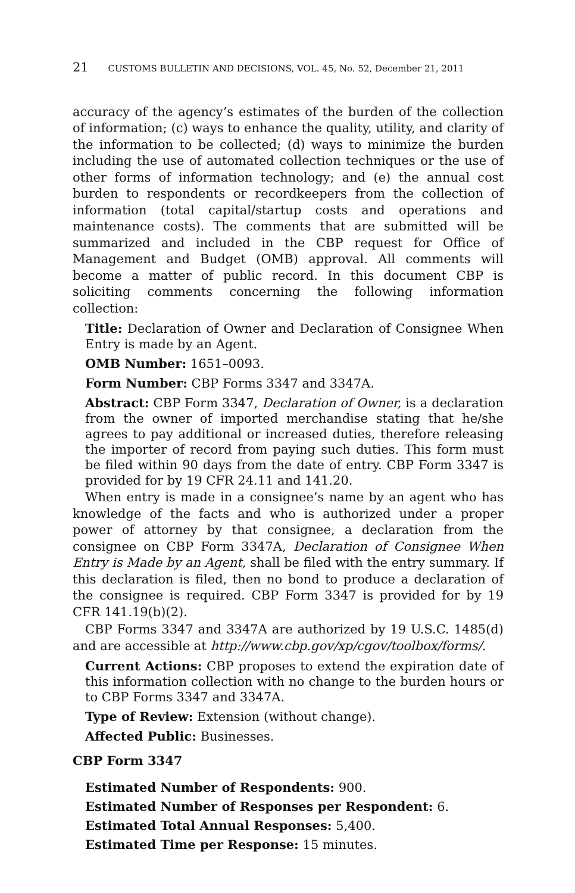21 CUSTOMS BULLETIN AND DECISIONS, VOL. 45, No. 52, December 21, 2011
accuracy of the agency’s estimates of the burden of the collection of information; (c) ways to enhance the quality, utility, and clarity of the information to be collected; (d) ways to minimize the burden including the use of automated collection techniques or the use of other forms of information technology; and (e) the annual cost burden to respondents or recordkeepers from the collection of information (total capital/startup costs and operations and maintenance costs). The comments that are submitted will be summarized and included in the CBP request for Office of Management and Budget (OMB) approval. All comments will become a matter of public record. In this document CBP is soliciting comments concerning the following information collection:
Title: Declaration of Owner and Declaration of Consignee When Entry is made by an Agent.
OMB Number: 1651–0093.
Form Number: CBP Forms 3347 and 3347A.
Abstract: CBP Form 3347, Declaration of Owner, is a declaration from the owner of imported merchandise stating that he/she agrees to pay additional or increased duties, therefore releasing the importer of record from paying such duties. This form must be filed within 90 days from the date of entry. CBP Form 3347 is provided for by 19 CFR 24.11 and 141.20.
When entry is made in a consignee’s name by an agent who has knowledge of the facts and who is authorized under a proper power of attorney by that consignee, a declaration from the consignee on CBP Form 3347A, Declaration of Consignee When Entry is Made by an Agent, shall be filed with the entry summary. If this declaration is filed, then no bond to produce a declaration of the consignee is required. CBP Form 3347 is provided for by 19 CFR 141.19(b)(2).
CBP Forms 3347 and 3347A are authorized by 19 U.S.C. 1485(d) and are accessible at http://www.cbp.gov/xp/cgov/toolbox/forms/.
Current Actions: CBP proposes to extend the expiration date of this information collection with no change to the burden hours or to CBP Forms 3347 and 3347A.
Type of Review: Extension (without change).
Affected Public: Businesses.
CBP Form 3347
Estimated Number of Respondents: 900.
Estimated Number of Responses per Respondent: 6.
Estimated Total Annual Responses: 5,400.
Estimated Time per Response: 15 minutes.